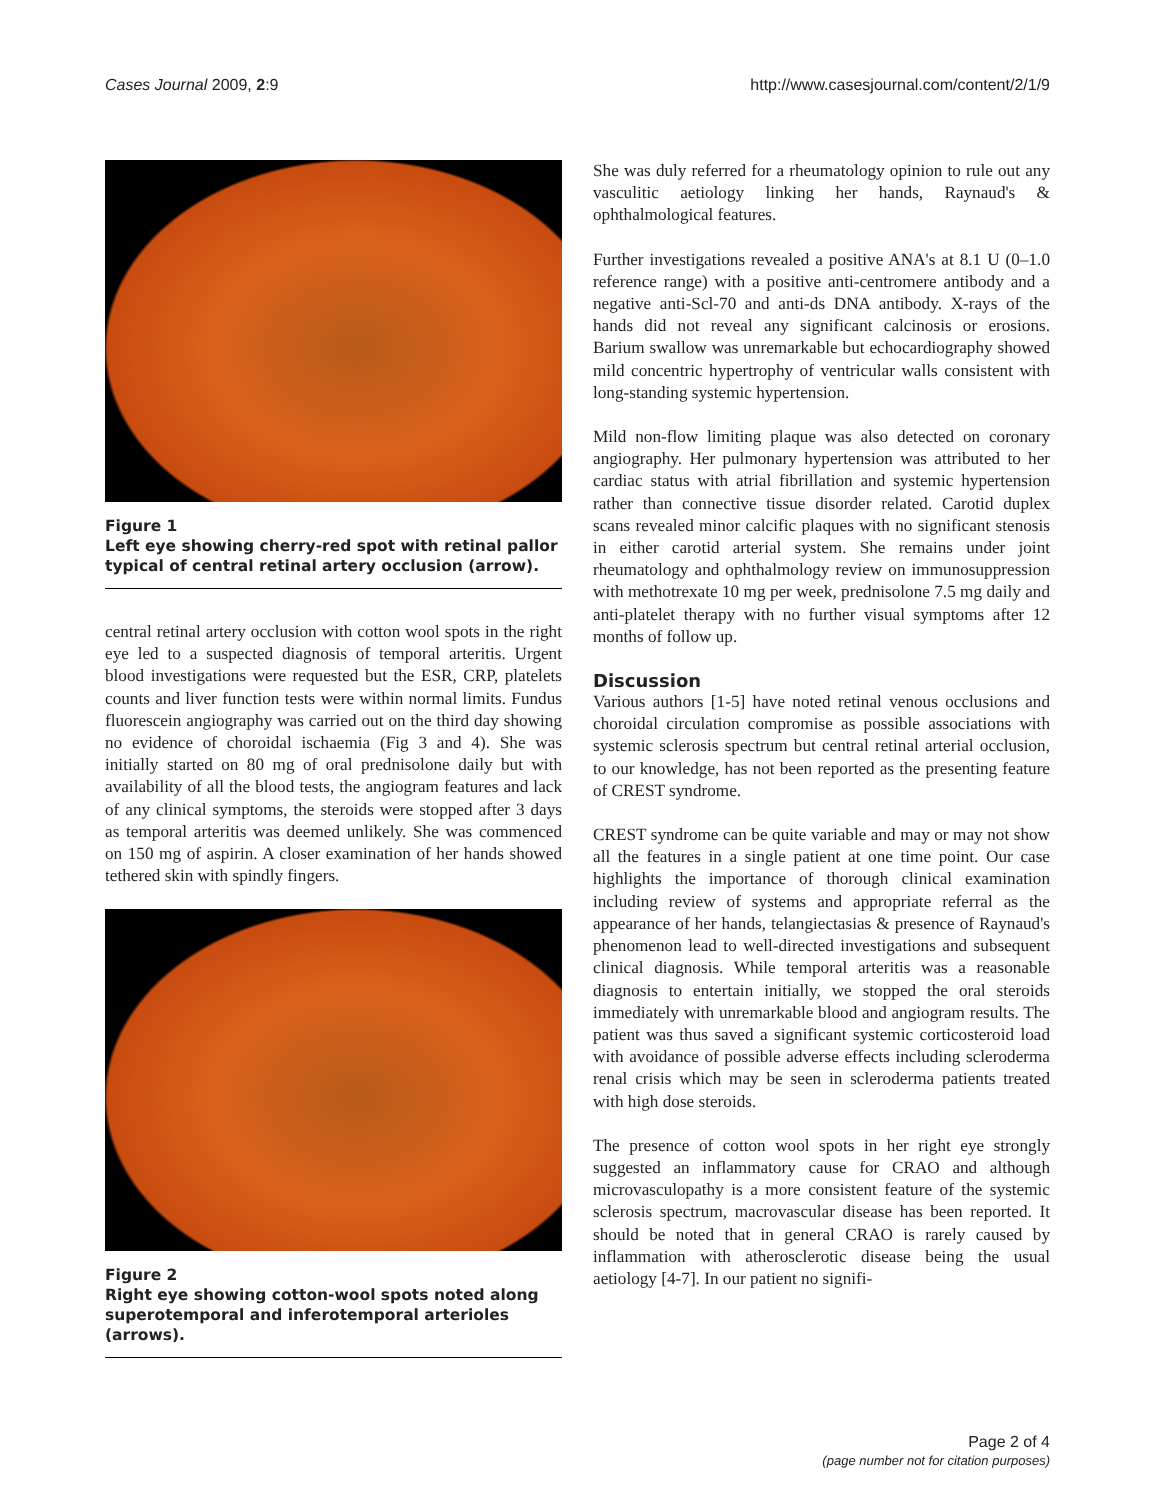Cases Journal 2009, 2:9 http://www.casesjournal.com/content/2/1/9
Figure 1
Left eye showing cherry-red spot with retinal pallor typical of central retinal artery occlusion (arrow).
central retinal artery occlusion with cotton wool spots in the right eye led to a suspected diagnosis of temporal arteritis. Urgent blood investigations were requested but the ESR, CRP, platelets counts and liver function tests were within normal limits. Fundus fluorescein angiography was carried out on the third day showing no evidence of choroidal ischaemia (Fig 3 and 4). She was initially started on 80 mg of oral prednisolone daily but with availability of all the blood tests, the angiogram features and lack of any clinical symptoms, the steroids were stopped after 3 days as temporal arteritis was deemed unlikely. She was commenced on 150 mg of aspirin. A closer examination of her hands showed tethered skin with spindly fingers.
Figure 2
Right eye showing cotton-wool spots noted along superotemporal and inferotemporal arterioles (arrows).
She was duly referred for a rheumatology opinion to rule out any vasculitic aetiology linking her hands, Raynaud's & ophthalmological features.
Further investigations revealed a positive ANA's at 8.1 U (0–1.0 reference range) with a positive anti-centromere antibody and a negative anti-Scl-70 and anti-ds DNA antibody. X-rays of the hands did not reveal any significant calcinosis or erosions. Barium swallow was unremarkable but echocardiography showed mild concentric hypertrophy of ventricular walls consistent with long-standing systemic hypertension.
Mild non-flow limiting plaque was also detected on coronary angiography. Her pulmonary hypertension was attributed to her cardiac status with atrial fibrillation and systemic hypertension rather than connective tissue disorder related. Carotid duplex scans revealed minor calcific plaques with no significant stenosis in either carotid arterial system. She remains under joint rheumatology and ophthalmology review on immunosuppression with methotrexate 10 mg per week, prednisolone 7.5 mg daily and anti-platelet therapy with no further visual symptoms after 12 months of follow up.
Discussion
Various authors [1-5] have noted retinal venous occlusions and choroidal circulation compromise as possible associations with systemic sclerosis spectrum but central retinal arterial occlusion, to our knowledge, has not been reported as the presenting feature of CREST syndrome.
CREST syndrome can be quite variable and may or may not show all the features in a single patient at one time point. Our case highlights the importance of thorough clinical examination including review of systems and appropriate referral as the appearance of her hands, telangiectasias & presence of Raynaud's phenomenon lead to well-directed investigations and subsequent clinical diagnosis. While temporal arteritis was a reasonable diagnosis to entertain initially, we stopped the oral steroids immediately with unremarkable blood and angiogram results. The patient was thus saved a significant systemic corticosteroid load with avoidance of possible adverse effects including scleroderma renal crisis which may be seen in scleroderma patients treated with high dose steroids.
The presence of cotton wool spots in her right eye strongly suggested an inflammatory cause for CRAO and although microvasculopathy is a more consistent feature of the systemic sclerosis spectrum, macrovascular disease has been reported. It should be noted that in general CRAO is rarely caused by inflammation with atherosclerotic disease being the usual aetiology [4-7]. In our patient no signifi-
Page 2 of 4
(page number not for citation purposes)